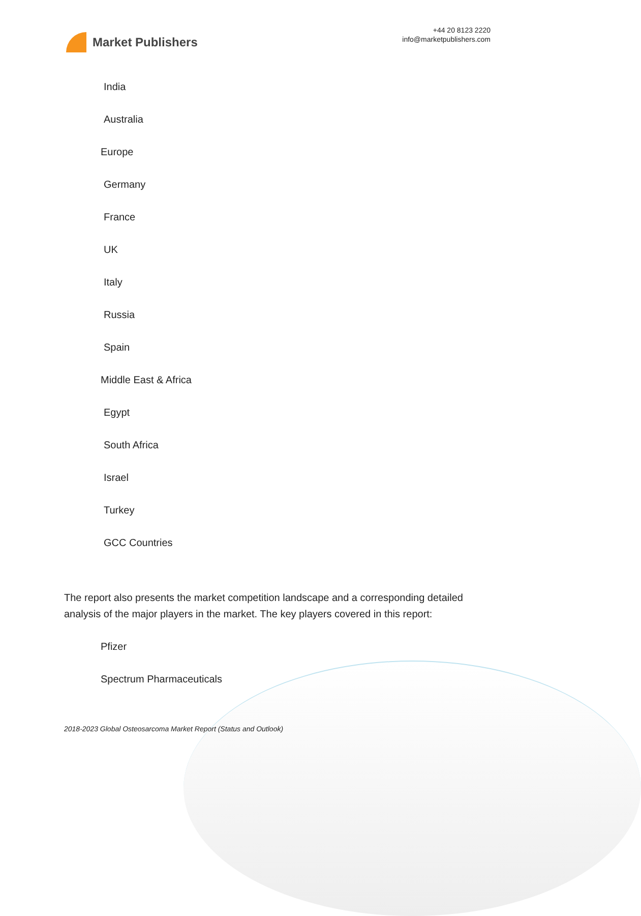Market Publishers
+44 20 8123 2220
info@marketpublishers.com
India
Australia
Europe
Germany
France
UK
Italy
Russia
Spain
Middle East & Africa
Egypt
South Africa
Israel
Turkey
GCC Countries
The report also presents the market competition landscape and a corresponding detailed analysis of the major players in the market. The key players covered in this report:
Pfizer
Spectrum Pharmaceuticals
2018-2023 Global Osteosarcoma Market Report (Status and Outlook)